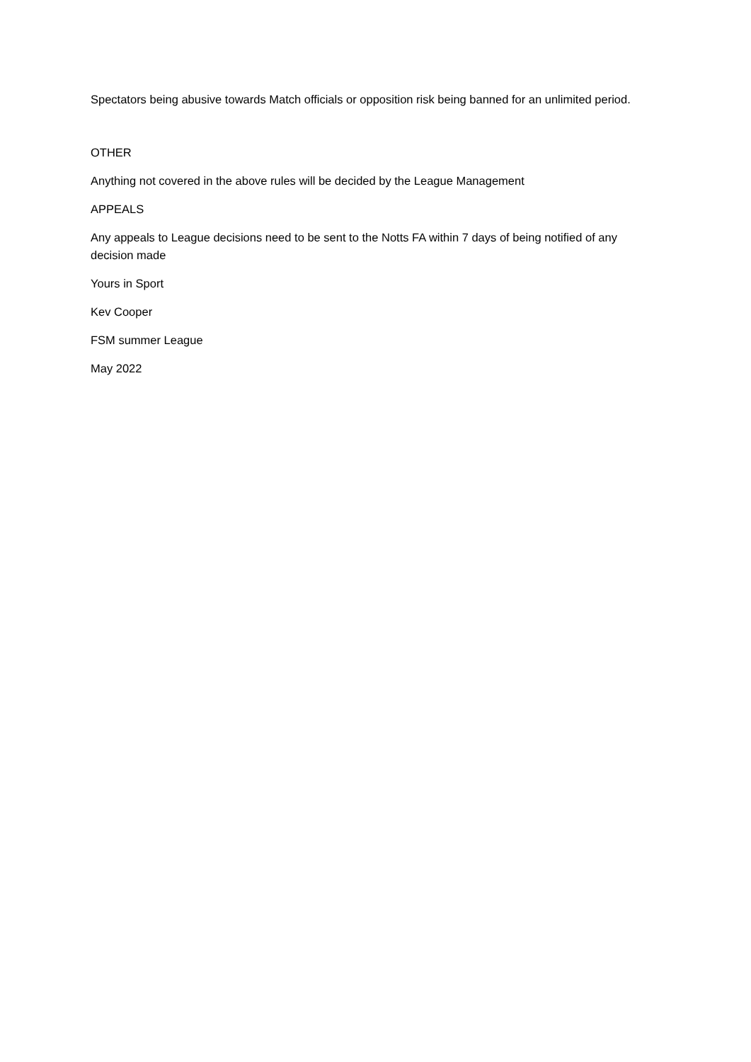Spectators being abusive towards Match officials or opposition risk being banned for an unlimited period.
OTHER
Anything not covered in the above rules will be decided by the League Management
APPEALS
Any appeals to League decisions need to be sent to the Notts FA within 7 days of being notified of any decision made
Yours in Sport
Kev Cooper
FSM summer League
May 2022